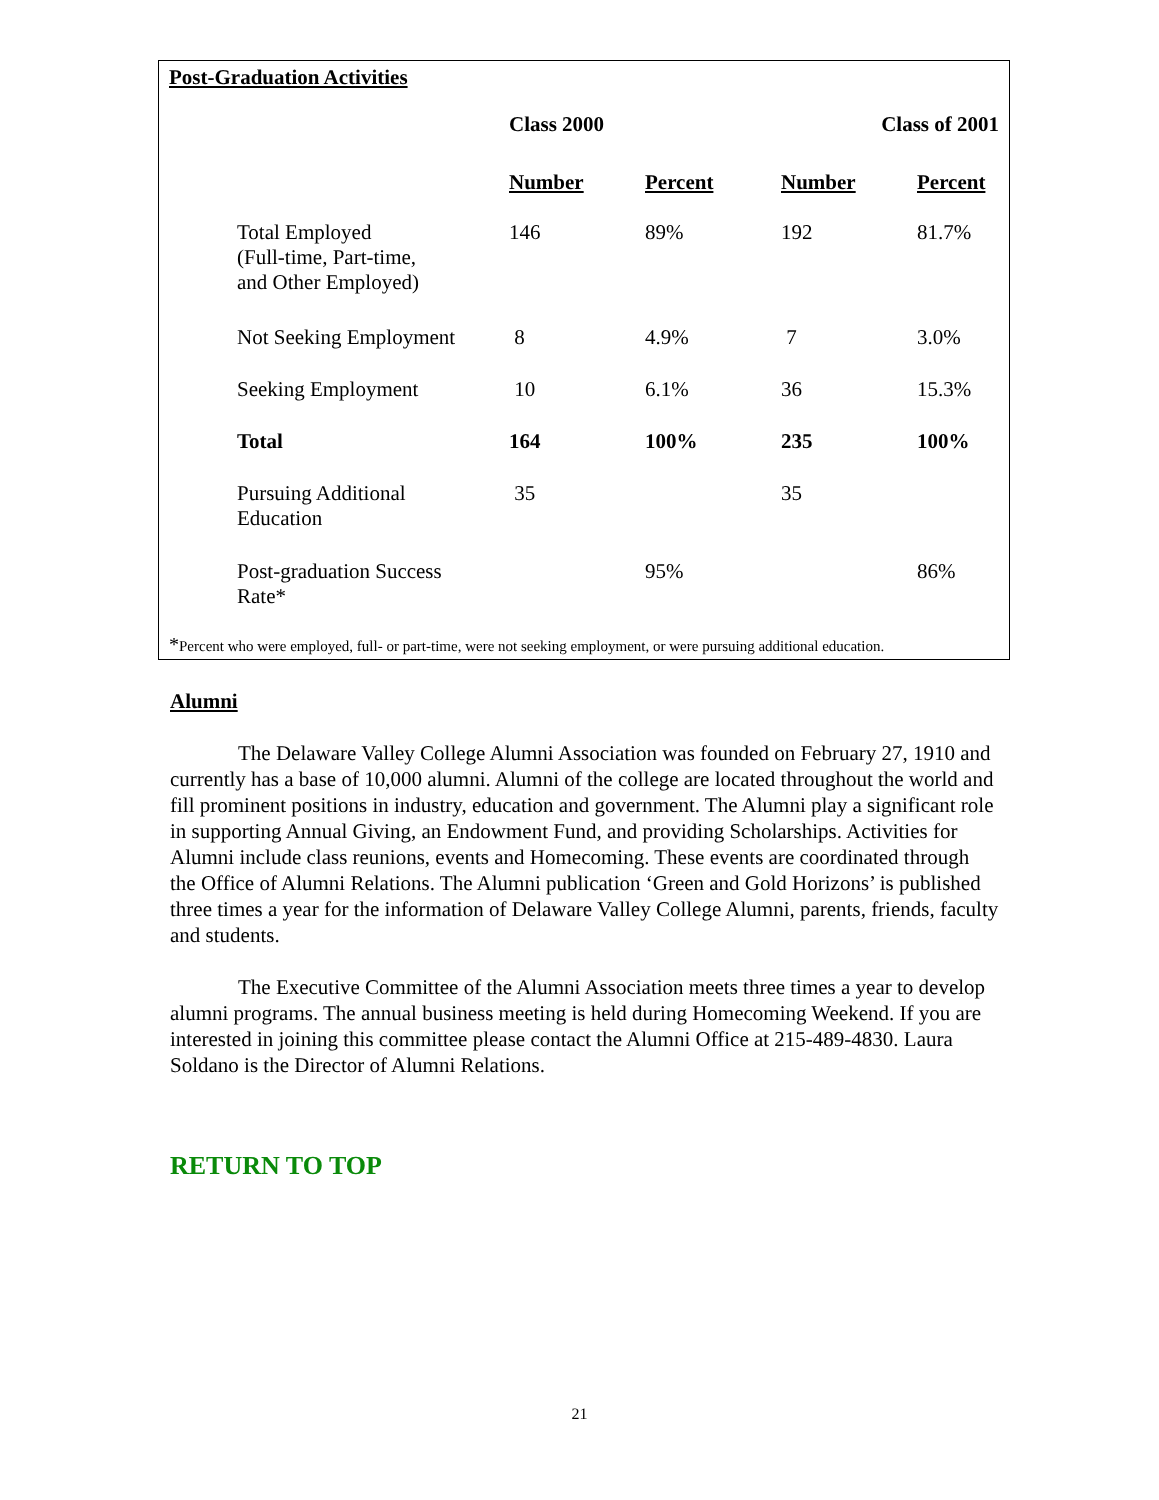Post-Graduation Activities
| | Class 2000 | | Class of 2001 | |
| --- | --- | --- | --- | --- |
| | Number | Percent | Number | Percent |
| Total Employed (Full-time, Part-time, and Other Employed) | 146 | 89% | 192 | 81.7% |
| Not Seeking Employment | 8 | 4.9% | 7 | 3.0% |
| Seeking Employment | 10 | 6.1% | 36 | 15.3% |
| Total | 164 | 100% | 235 | 100% |
| Pursuing Additional Education | 35 | | 35 | |
| Post-graduation Success Rate* | | 95% | | 86% |
*Percent who were employed, full- or part-time, were not seeking employment, or were pursuing additional education.
Alumni
The Delaware Valley College Alumni Association was founded on February 27, 1910 and currently has a base of 10,000 alumni. Alumni of the college are located throughout the world and fill prominent positions in industry, education and government. The Alumni play a significant role in supporting Annual Giving, an Endowment Fund, and providing Scholarships. Activities for Alumni include class reunions, events and Homecoming. These events are coordinated through the Office of Alumni Relations. The Alumni publication ‘Green and Gold Horizons’ is published three times a year for the information of Delaware Valley College Alumni, parents, friends, faculty and students.
The Executive Committee of the Alumni Association meets three times a year to develop alumni programs. The annual business meeting is held during Homecoming Weekend. If you are interested in joining this committee please contact the Alumni Office at 215-489-4830. Laura Soldano is the Director of Alumni Relations.
RETURN TO TOP
21